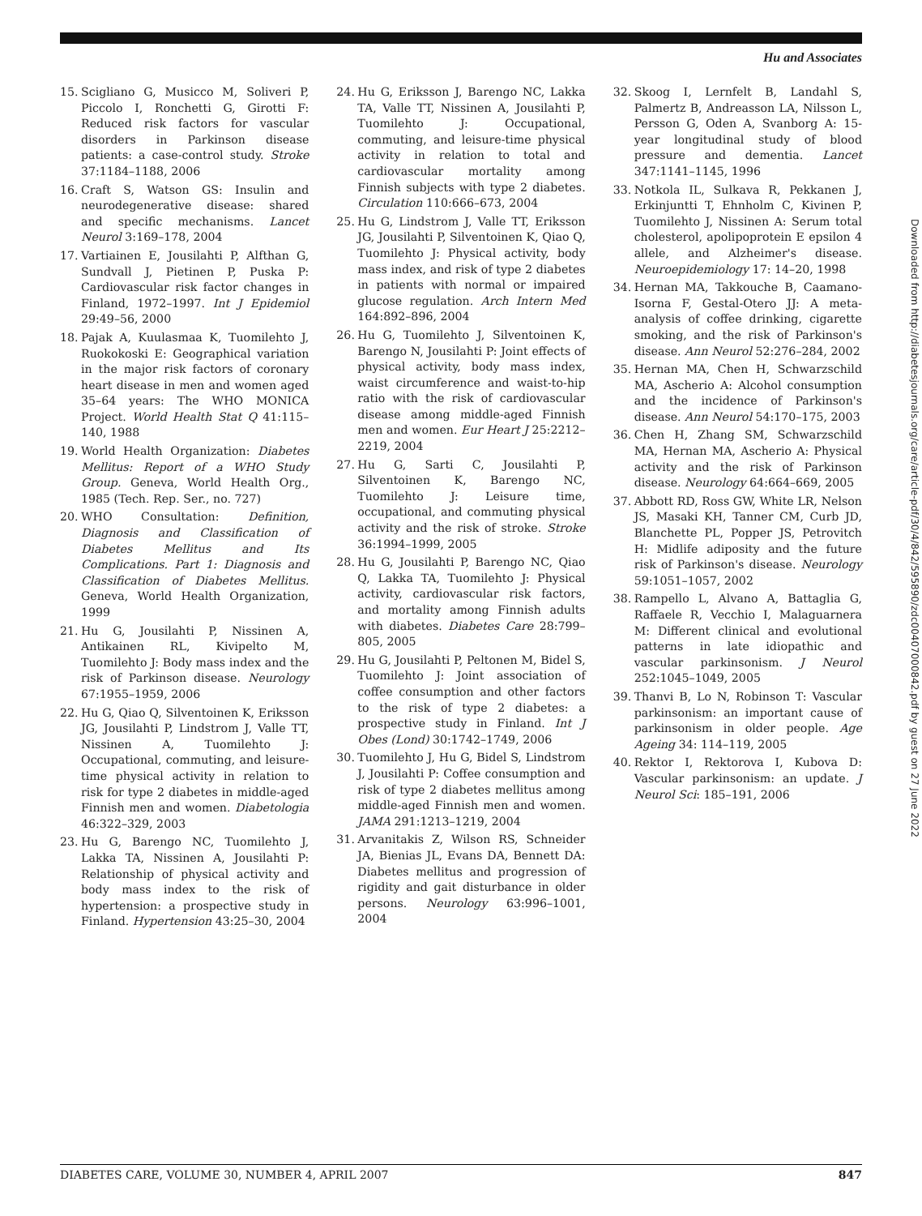Hu and Associates
15. Scigliano G, Musicco M, Soliveri P, Piccolo I, Ronchetti G, Girotti F: Reduced risk factors for vascular disorders in Parkinson disease patients: a case-control study. Stroke 37:1184–1188, 2006
16. Craft S, Watson GS: Insulin and neurodegenerative disease: shared and specific mechanisms. Lancet Neurol 3:169–178, 2004
17. Vartiainen E, Jousilahti P, Alfthan G, Sundvall J, Pietinen P, Puska P: Cardiovascular risk factor changes in Finland, 1972–1997. Int J Epidemiol 29:49–56, 2000
18. Pajak A, Kuulasmaa K, Tuomilehto J, Ruokokoski E: Geographical variation in the major risk factors of coronary heart disease in men and women aged 35–64 years: The WHO MONICA Project. World Health Stat Q 41:115–140, 1988
19. World Health Organization: Diabetes Mellitus: Report of a WHO Study Group. Geneva, World Health Org., 1985 (Tech. Rep. Ser., no. 727)
20. WHO Consultation: Definition, Diagnosis and Classification of Diabetes Mellitus and Its Complications. Part 1: Diagnosis and Classification of Diabetes Mellitus. Geneva, World Health Organization, 1999
21. Hu G, Jousilahti P, Nissinen A, Antikainen RL, Kivipelto M, Tuomilehto J: Body mass index and the risk of Parkinson disease. Neurology 67:1955–1959, 2006
22. Hu G, Qiao Q, Silventoinen K, Eriksson JG, Jousilahti P, Lindstrom J, Valle TT, Nissinen A, Tuomilehto J: Occupational, commuting, and leisure-time physical activity in relation to risk for type 2 diabetes in middle-aged Finnish men and women. Diabetologia 46:322–329, 2003
23. Hu G, Barengo NC, Tuomilehto J, Lakka TA, Nissinen A, Jousilahti P: Relationship of physical activity and body mass index to the risk of hypertension: a prospective study in Finland. Hypertension 43:25–30, 2004
24. Hu G, Eriksson J, Barengo NC, Lakka TA, Valle TT, Nissinen A, Jousilahti P, Tuomilehto J: Occupational, commuting, and leisure-time physical activity in relation to total and cardiovascular mortality among Finnish subjects with type 2 diabetes. Circulation 110:666–673, 2004
25. Hu G, Lindstrom J, Valle TT, Eriksson JG, Jousilahti P, Silventoinen K, Qiao Q, Tuomilehto J: Physical activity, body mass index, and risk of type 2 diabetes in patients with normal or impaired glucose regulation. Arch Intern Med 164:892–896, 2004
26. Hu G, Tuomilehto J, Silventoinen K, Barengo N, Jousilahti P: Joint effects of physical activity, body mass index, waist circumference and waist-to-hip ratio with the risk of cardiovascular disease among middle-aged Finnish men and women. Eur Heart J 25:2212–2219, 2004
27. Hu G, Sarti C, Jousilahti P, Silventoinen K, Barengo NC, Tuomilehto J: Leisure time, occupational, and commuting physical activity and the risk of stroke. Stroke 36:1994–1999, 2005
28. Hu G, Jousilahti P, Barengo NC, Qiao Q, Lakka TA, Tuomilehto J: Physical activity, cardiovascular risk factors, and mortality among Finnish adults with diabetes. Diabetes Care 28:799–805, 2005
29. Hu G, Jousilahti P, Peltonen M, Bidel S, Tuomilehto J: Joint association of coffee consumption and other factors to the risk of type 2 diabetes: a prospective study in Finland. Int J Obes (Lond) 30:1742–1749, 2006
30. Tuomilehto J, Hu G, Bidel S, Lindstrom J, Jousilahti P: Coffee consumption and risk of type 2 diabetes mellitus among middle-aged Finnish men and women. JAMA 291:1213–1219, 2004
31. Arvanitakis Z, Wilson RS, Schneider JA, Bienias JL, Evans DA, Bennett DA: Diabetes mellitus and progression of rigidity and gait disturbance in older persons. Neurology 63:996–1001, 2004
32. Skoog I, Lernfelt B, Landahl S, Palmertz B, Andreasson LA, Nilsson L, Persson G, Oden A, Svanborg A: 15-year longitudinal study of blood pressure and dementia. Lancet 347:1141–1145, 1996
33. Notkola IL, Sulkava R, Pekkanen J, Erkinjuntti T, Ehnholm C, Kivinen P, Tuomilehto J, Nissinen A: Serum total cholesterol, apolipoprotein E epsilon 4 allele, and Alzheimer's disease. Neuroepidemiology 17: 14–20, 1998
34. Hernan MA, Takkouche B, Caamano-Isorna F, Gestal-Otero JJ: A meta-analysis of coffee drinking, cigarette smoking, and the risk of Parkinson's disease. Ann Neurol 52:276–284, 2002
35. Hernan MA, Chen H, Schwarzschild MA, Ascherio A: Alcohol consumption and the incidence of Parkinson's disease. Ann Neurol 54:170–175, 2003
36. Chen H, Zhang SM, Schwarzschild MA, Hernan MA, Ascherio A: Physical activity and the risk of Parkinson disease. Neurology 64:664–669, 2005
37. Abbott RD, Ross GW, White LR, Nelson JS, Masaki KH, Tanner CM, Curb JD, Blanchette PL, Popper JS, Petrovitch H: Midlife adiposity and the future risk of Parkinson's disease. Neurology 59:1051–1057, 2002
38. Rampello L, Alvano A, Battaglia G, Raffaele R, Vecchio I, Malaguarnera M: Different clinical and evolutional patterns in late idiopathic and vascular parkinsonism. J Neurol 252:1045–1049, 2005
39. Thanvi B, Lo N, Robinson T: Vascular parkinsonism: an important cause of parkinsonism in older people. Age Ageing 34: 114–119, 2005
40. Rektor I, Rektorova I, Kubova D: Vascular parkinsonism: an update. J Neurol Sci: 185–191, 2006
Downloaded from http://diabetesjournals.org/care/article-pdf/30/4/842/595890/zdc00407000842.pdf by guest on 27 June 2022
DIABETES CARE, VOLUME 30, NUMBER 4, APRIL 2007 847